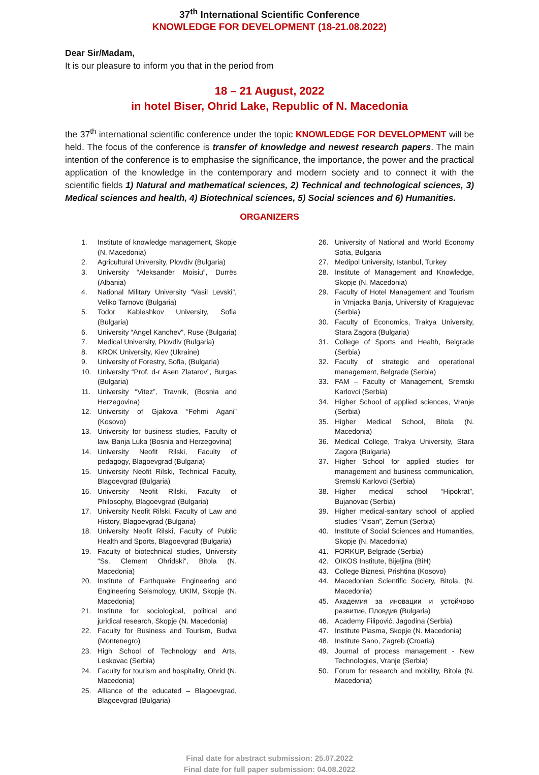37<sup>th</sup> International Scientific Conference
KNOWLEDGE FOR DEVELOPMENT (18-21.08.2022)
Dear Sir/Madam,
It is our pleasure to inform you that in the period from
18 – 21 August, 2022
in hotel Biser, Ohrid Lake, Republic of N. Macedonia
the 37<sup>th</sup> international scientific conference under the topic KNOWLEDGE FOR DEVELOPMENT will be held. The focus of the conference is transfer of knowledge and newest research papers. The main intention of the conference is to emphasise the significance, the importance, the power and the practical application of the knowledge in the contemporary and modern society and to connect it with the scientific fields 1) Natural and mathematical sciences, 2) Technical and technological sciences, 3) Medical sciences and health, 4) Biotechnical sciences, 5) Social sciences and 6) Humanities.
ORGANIZERS
1. Institute of knowledge management, Skopje (N. Macedonia)
2. Agricultural University, Plovdiv (Bulgaria)
3. University “Aleksandër Moisiu”, Durrës (Albania)
4. National Military University “Vasil Levski”, Veliko Tarnovo (Bulgaria)
5. Todor Kableshkov University, Sofia (Bulgaria)
6. University “Angel Kanchev”, Ruse (Bulgaria)
7. Medical University, Plovdiv (Bulgaria)
8. KROK University, Kiev (Ukraine)
9. University of Forestry, Sofia, (Bulgaria)
10. University “Prof. d-r Asen Zlatarov”, Burgas (Bulgaria)
11. University “Vitez”, Travnik, (Bosnia and Herzegovina)
12. University of Gjakova “Fehmi Agani” (Kosovo)
13. University for business studies, Faculty of law, Banja Luka (Bosnia and Herzegovina)
14. University Neofit Rilski, Faculty of pedagogy, Blagoevgrad (Bulgaria)
15. University Neofit Rilski, Technical Faculty, Blagoevgrad (Bulgaria)
16. University Neofit Rilski, Faculty of Philosophy, Blagoevgrad (Bulgaria)
17. University Neofit Rilski, Faculty of Law and History, Blagoevgrad (Bulgaria)
18. University Neofit Rilski, Faculty of Public Health and Sports, Blagoevgrad (Bulgaria)
19. Faculty of biotechnical studies, University “Ss. Clement Ohridski”, Bitola (N. Macedonia)
20. Institute of Earthquake Engineering and Engineering Seismology, UKIM, Skopje (N. Macedonia)
21. Institute for sociological, political and juridical research, Skopje (N. Macedonia)
22. Faculty for Business and Tourism, Budva (Montenegro)
23. High School of Technology and Arts, Leskovac (Serbia)
24. Faculty for tourism and hospitality, Ohrid (N. Macedonia)
25. Alliance of the educated – Blagoevgrad, Blagoevgrad (Bulgaria)
26. University of National and World Economy Sofia, Bulgaria
27. Medipol University, Istanbul, Turkey
28. Institute of Management and Knowledge, Skopje (N. Macedonia)
29. Faculty of Hotel Management and Tourism in Vrnjacka Banja, University of Kragujevac (Serbia)
30. Faculty of Economics, Trakya University, Stara Zagora (Bulgaria)
31. College of Sports and Health, Belgrade (Serbia)
32. Faculty of strategic and operational management, Belgrade (Serbia)
33. FAM – Faculty of Management, Sremski Karlovci (Serbia)
34. Higher School of applied sciences, Vranje (Serbia)
35. Higher Medical School, Bitola (N. Macedonia)
36. Medical College, Trakya University, Stara Zagora (Bulgaria)
37. Higher School for applied studies for management and business communication, Sremski Karlovci (Serbia)
38. Higher medical school “Hipokrat”, Bujanovac (Serbia)
39. Higher medical-sanitary school of applied studies “Visan”, Zemun (Serbia)
40. Institute of Social Sciences and Humanities, Skopje (N. Macedonia)
41. FORKUP, Belgrade (Serbia)
42. OIKOS Institute, Bijeljina (BiH)
43. College Biznesi, Prishtina (Kosovo)
44. Macedonian Scientific Society, Bitola, (N. Macedonia)
45. Академия за иновации и устойчово развитие, Пловдив (Bulgaria)
46. Academy Filipović, Jagodina (Serbia)
47. Institute Plasma, Skopje (N. Macedonia)
48. Institute Sano, Zagreb (Croatia)
49. Journal of process management - New Technologies, Vranje (Serbia)
50. Forum for research and mobility, Bitola (N. Macedonia)
Final date for abstract submission: 25.07.2022
Final date for full paper submission: 04.08.2022